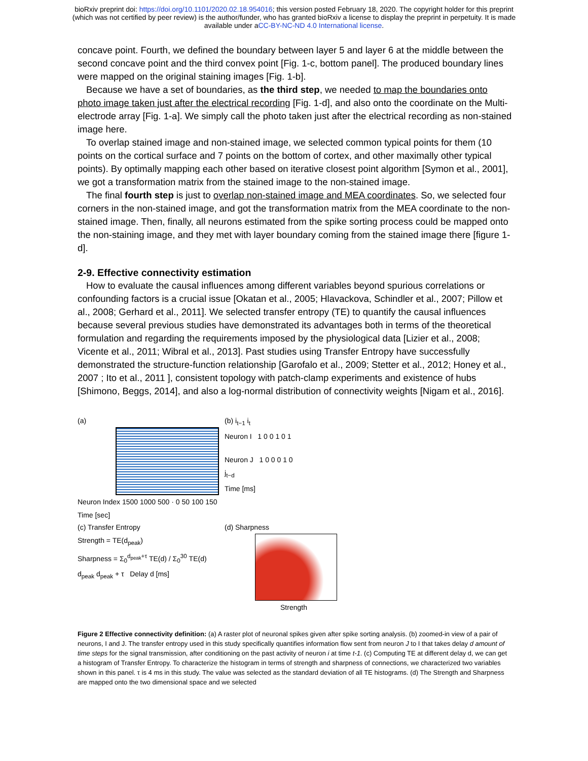bioRxiv preprint doi: https://doi.org/10.1101/2020.02.18.954016; this version posted February 18, 2020. The copyright holder for this preprint
(which was not certified by peer review) is the author/funder, who has granted bioRxiv a license to display the preprint in perpetuity. It is made
available under aCC-BY-NC-ND 4.0 International license.
concave point. Fourth, we defined the boundary between layer 5 and layer 6 at the middle between the second concave point and the third convex point [Fig. 1-c, bottom panel]. The produced boundary lines were mapped on the original staining images [Fig. 1-b].
Because we have a set of boundaries, as the third step, we needed to map the boundaries onto photo image taken just after the electrical recording [Fig. 1-d], and also onto the coordinate on the Multi-electrode array [Fig. 1-a]. We simply call the photo taken just after the electrical recording as non-stained image here.
To overlap stained image and non-stained image, we selected common typical points for them (10 points on the cortical surface and 7 points on the bottom of cortex, and other maximally other typical points). By optimally mapping each other based on iterative closest point algorithm [Symon et al., 2001], we got a transformation matrix from the stained image to the non-stained image.
The final fourth step is just to overlap non-stained image and MEA coordinates. So, we selected four corners in the non-stained image, and got the transformation matrix from the MEA coordinate to the non-stained image. Then, finally, all neurons estimated from the spike sorting process could be mapped onto the non-staining image, and they met with layer boundary coming from the stained image there [figure 1-d].
2-9. Effective connectivity estimation
How to evaluate the causal influences among different variables beyond spurious correlations or confounding factors is a crucial issue [Okatan et al., 2005; Hlavackova, Schindler et al., 2007; Pillow et al., 2008; Gerhard et al., 2011]. We selected transfer entropy (TE) to quantify the causal influences because several previous studies have demonstrated its advantages both in terms of the theoretical formulation and regarding the requirements imposed by the physiological data [Lizier et al., 2008; Vicente et al., 2011; Wibral et al., 2013]. Past studies using Transfer Entropy have successfully demonstrated the structure-function relationship [Garofalo et al., 2009; Stetter et al., 2012; Honey et al., 2007 ; Ito et al., 2011 ], consistent topology with patch-clamp experiments and existence of hubs [Shimono, Beggs, 2014], and also a log-normal distribution of connectivity weights [Nigam et al., 2016].
(a)
Neuron Index 1500 1000 500 · 0 50 100 150 Time [sec]
(b) i<sub>t−1</sub> i<sub>t</sub>
Neuron I 1 0 0 1 0 1
Neuron J 1 0 0 0 1 0
j<sub>t−d</sub>
Time [ms]
(c) Transfer Entropy
Strength = TE(d<sub>peak</sub>)
Sharpness = Σ<sub>0</sub><sup>d<sub>peak</sub>+τ</sup> TE(d) / Σ<sub>0</sub><sup>30</sup> TE(d)
d<sub>peak</sub> d<sub>peak</sub> + τ Delay d [ms]
(d) Sharpness
Strength
Figure 2 Effective connectivity definition: (a) A raster plot of neuronal spikes given after spike sorting analysis. (b) zoomed-in view of a pair of neurons, I and J. The transfer entropy used in this study specifically quantifies information flow sent from neuron J to I that takes delay d amount of time steps for the signal transmission, after conditioning on the past activity of neuron i at time t-1. (c) Computing TE at different delay d, we can get a histogram of Transfer Entropy. To characterize the histogram in terms of strength and sharpness of connections, we characterized two variables shown in this panel. τ is 4 ms in this study. The value was selected as the standard deviation of all TE histograms. (d) The Strength and Sharpness are mapped onto the two dimensional space and we selected